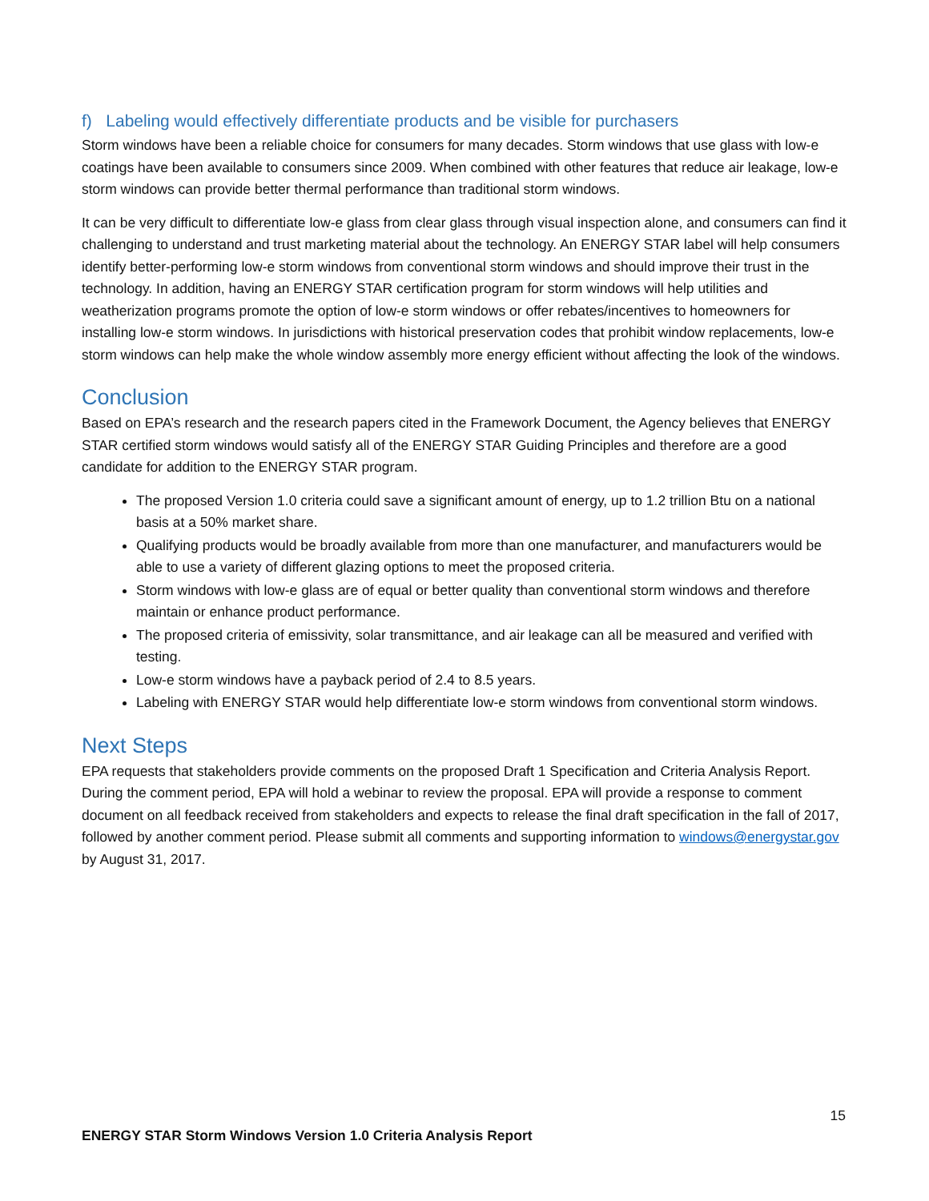f) Labeling would effectively differentiate products and be visible for purchasers
Storm windows have been a reliable choice for consumers for many decades. Storm windows that use glass with low-e coatings have been available to consumers since 2009. When combined with other features that reduce air leakage, low-e storm windows can provide better thermal performance than traditional storm windows.
It can be very difficult to differentiate low-e glass from clear glass through visual inspection alone, and consumers can find it challenging to understand and trust marketing material about the technology. An ENERGY STAR label will help consumers identify better-performing low-e storm windows from conventional storm windows and should improve their trust in the technology. In addition, having an ENERGY STAR certification program for storm windows will help utilities and weatherization programs promote the option of low-e storm windows or offer rebates/incentives to homeowners for installing low-e storm windows. In jurisdictions with historical preservation codes that prohibit window replacements, low-e storm windows can help make the whole window assembly more energy efficient without affecting the look of the windows.
Conclusion
Based on EPA’s research and the research papers cited in the Framework Document, the Agency believes that ENERGY STAR certified storm windows would satisfy all of the ENERGY STAR Guiding Principles and therefore are a good candidate for addition to the ENERGY STAR program.
The proposed Version 1.0 criteria could save a significant amount of energy, up to 1.2 trillion Btu on a national basis at a 50% market share.
Qualifying products would be broadly available from more than one manufacturer, and manufacturers would be able to use a variety of different glazing options to meet the proposed criteria.
Storm windows with low-e glass are of equal or better quality than conventional storm windows and therefore maintain or enhance product performance.
The proposed criteria of emissivity, solar transmittance, and air leakage can all be measured and verified with testing.
Low-e storm windows have a payback period of 2.4 to 8.5 years.
Labeling with ENERGY STAR would help differentiate low-e storm windows from conventional storm windows.
Next Steps
EPA requests that stakeholders provide comments on the proposed Draft 1 Specification and Criteria Analysis Report. During the comment period, EPA will hold a webinar to review the proposal. EPA will provide a response to comment document on all feedback received from stakeholders and expects to release the final draft specification in the fall of 2017, followed by another comment period. Please submit all comments and supporting information to windows@energystar.gov by August 31, 2017.
15
ENERGY STAR Storm Windows Version 1.0 Criteria Analysis Report